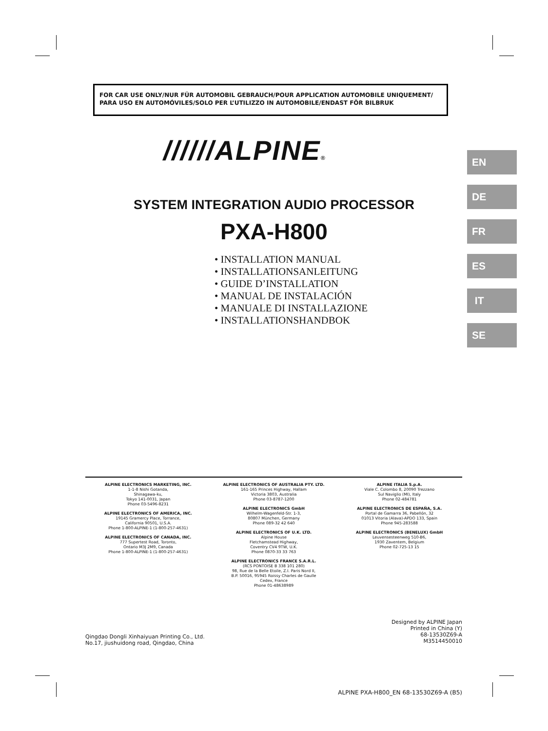FOR CAR USE ONLY/NUR FÜR AUTOMOBIL GEBRAUCH/POUR APPLICATION AUTOMOBILE UNIQUEMENT/
PARA USO EN AUTOMÓVILES/SOLO PER L’UTILIZZO IN AUTOMOBILE/ENDAST FÖR BILBRUK
//////ALPINE®
SYSTEM INTEGRATION AUDIO PROCESSOR
PXA-H800
• INSTALLATION MANUAL
• INSTALLATIONSANLEITUNG
• GUIDE D’INSTALLATION
• MANUAL DE INSTALACIÓN
• MANUALE DI INSTALLAZIONE
• INSTALLATIONSHANDBOK
EN
DE
FR
ES
IT
SE
ALPINE ELECTRONICS MARKETING, INC.
1-1-8 Nishi Gotanda,
Shinagawa-ku,
Tokyo 141-0031, Japan
Phone 03-5496-8231
ALPINE ELECTRONICS OF AMERICA, INC.
19145 Gramercy Place, Torrance,
California 90501, U.S.A.
Phone 1-800-ALPINE-1 (1-800-257-4631)
ALPINE ELECTRONICS OF CANADA, INC.
777 Supertest Road, Toronto,
Ontario M3J 2M9, Canada
Phone 1-800-ALPINE-1 (1-800-257-4631)
ALPINE ELECTRONICS OF AUSTRALIA PTY. LTD.
161-165 Princes Highway, Hallam
Victoria 3803, Australia
Phone 03-8787-1200
ALPINE ELECTRONICS GmbH
Wilhelm-Wagenfeld-Str. 1-3,
80807 München, Germany
Phone 089-32 42 640
ALPINE ELECTRONICS OF U.K. LTD.
Alpine House
Fletchamstead Highway,
Coventry CV4 9TW, U.K.
Phone 0870-33 33 763
ALPINE ELECTRONICS FRANCE S.A.R.L.
(RCS PONTOISE B 338 101 280)
98, Rue de la Belle Etoile, Z.I. Paris Nord II,
B.P. 50016, 95945 Roissy Charles de Gaulle
Cedex, France
Phone 01-48638989
ALPINE ITALIA S.p.A.
Viale C. Colombo 8, 20090 Trezzano
Sul Naviglio (MI), Italy
Phone 02-484781
ALPINE ELECTRONICS DE ESPAÑA, S.A.
Portal de Gamarra 36, Pabellón, 32
01013 Vitoria (Alava)-APDO 133, Spain
Phone 945-283588
ALPINE ELECTRONICS (BENELUX) GmbH
Leuvensesteenweg 510-B6,
1930 Zaventem, Belgium
Phone 02-725-13 15
Qingdao Dongli Xinhaiyuan Printing Co., Ltd.
No.17, jiushuidong road, Qingdao, China
Designed by ALPINE Japan
Printed in China (Y)
68-13530Z69-A
M3514450010
ALPINE PXA-H800_EN 68-13530Z69-A (B5)